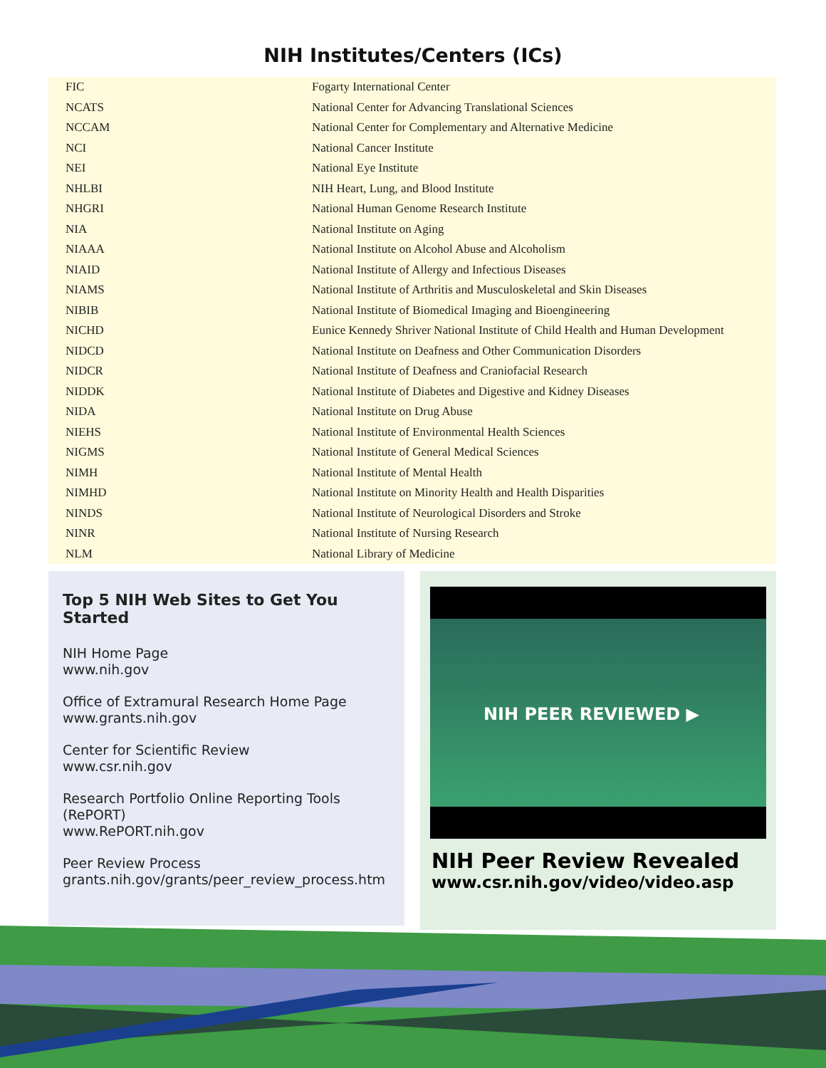NIH Institutes/Centers (ICs)
| FIC | Fogarty International Center |
| NCATS | National Center for Advancing Translational Sciences |
| NCCAM | National Center for Complementary and Alternative Medicine |
| NCI | National Cancer Institute |
| NEI | National Eye Institute |
| NHLBI | NIH Heart, Lung, and Blood Institute |
| NHGRI | National Human Genome Research Institute |
| NIA | National Institute on Aging |
| NIAAA | National Institute on Alcohol Abuse and Alcoholism |
| NIAID | National Institute of Allergy and Infectious Diseases |
| NIAMS | National Institute of Arthritis and Musculoskeletal and Skin Diseases |
| NIBIB | National Institute of Biomedical Imaging and Bioengineering |
| NICHD | Eunice Kennedy Shriver National Institute of Child Health and Human Development |
| NIDCD | National Institute on Deafness and Other Communication Disorders |
| NIDCR | National Institute of Deafness and Craniofacial Research |
| NIDDK | National Institute of Diabetes and Digestive and Kidney Diseases |
| NIDA | National Institute on Drug Abuse |
| NIEHS | National Institute of Environmental Health Sciences |
| NIGMS | National Institute of General Medical Sciences |
| NIMH | National Institute of Mental Health |
| NIMHD | National Institute on Minority Health and Health Disparities |
| NINDS | National Institute of Neurological Disorders and Stroke |
| NINR | National Institute of Nursing Research |
| NLM | National Library of Medicine |
Top 5 NIH Web Sites to Get You Started
NIH Home Page
www.nih.gov
Office of Extramural Research Home Page
www.grants.nih.gov
Center for Scientific Review
www.csr.nih.gov
Research Portfolio Online Reporting Tools (RePORT)
www.RePORT.nih.gov
Peer Review Process
grants.nih.gov/grants/peer_review_process.htm
NIH PEER REVIEWED ▶
NIH Peer Review Revealed
www.csr.nih.gov/video/video.asp